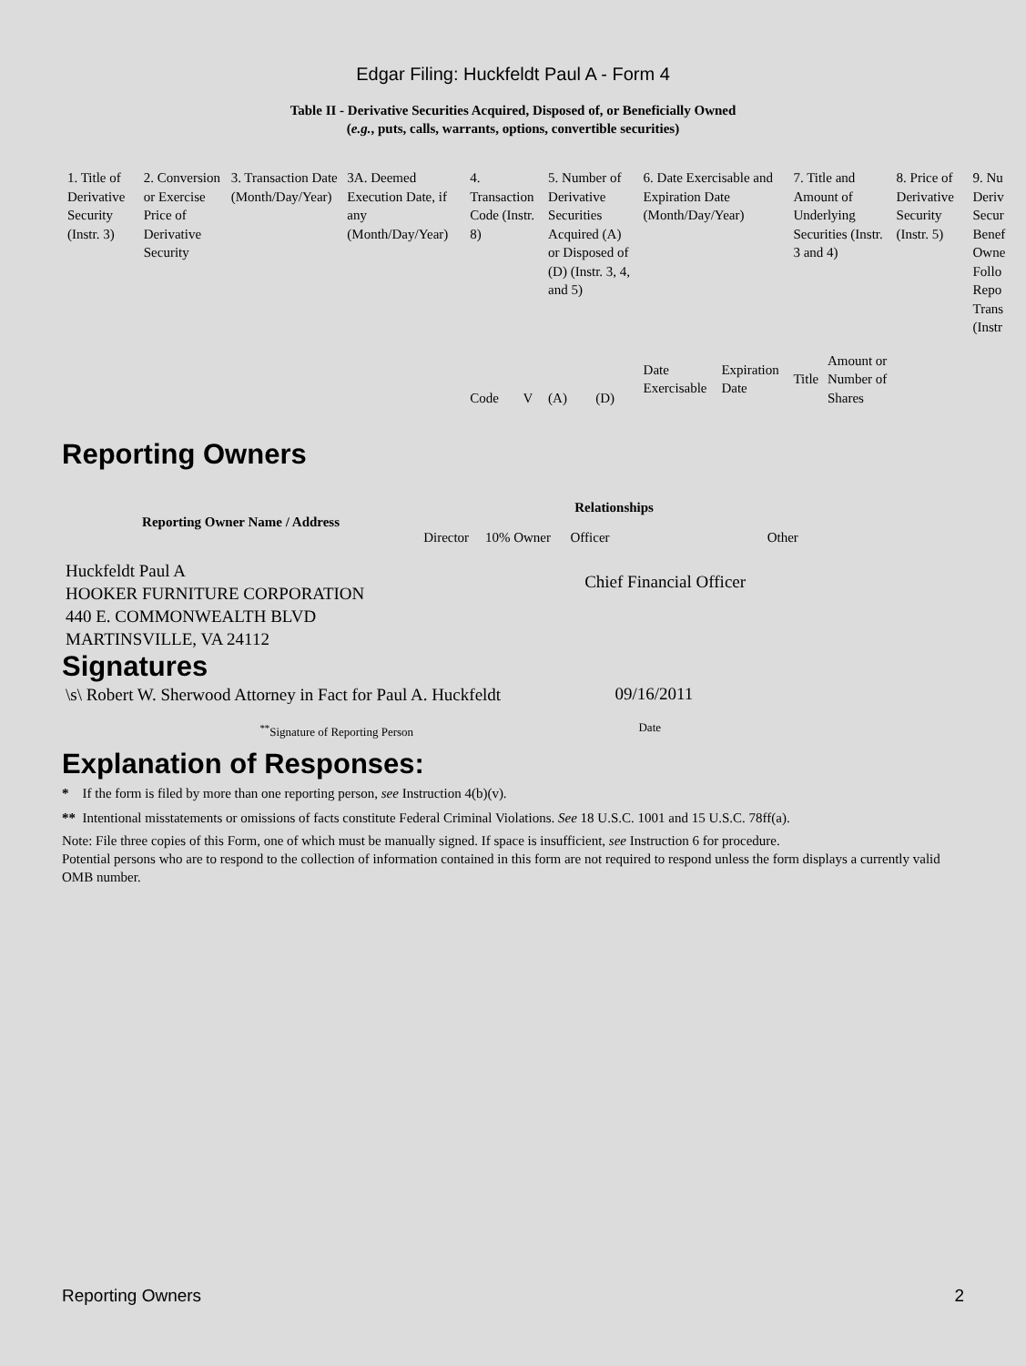Edgar Filing: Huckfeldt Paul A - Form 4
Table II - Derivative Securities Acquired, Disposed of, or Beneficially Owned
(e.g., puts, calls, warrants, options, convertible securities)
| 1. Title of Derivative Security (Instr. 3) | 2. Conversion or Exercise Price of Derivative Security | 3. Transaction Date (Month/Day/Year) | 3A. Deemed Execution Date, if any (Month/Day/Year) | 4. Transaction Code (Instr. 8) | | 5. Number of Derivative Securities Acquired (A) or Disposed of (D) (Instr. 3, 4, and 5) | | 6. Date Exercisable and Expiration Date (Month/Day/Year) | | 7. Title and Amount of Underlying Securities (Instr. 3 and 4) | | 8. Price of Derivative Security (Instr. 5) | 9. Nu Deriv Secur Benef Owne Follo Repo Trans (Instr |
| | | | | Code | V | (A) | (D) | Date Exercisable | Expiration Date | Title | Amount or Number of Shares | | |
Reporting Owners
| Reporting Owner Name / Address | Relationships | | | |
| --- | --- | --- | --- | --- |
| | Director | 10% Owner | Officer | Other |
| Huckfeldt Paul A HOOKER FURNITURE CORPORATION 440 E. COMMONWEALTH BLVD MARTINSVILLE, VA 24112 | | | Chief Financial Officer | |
Signatures
| \s\ Robert W. Sherwood Attorney in Fact for Paul A. Huckfeldt | 09/16/2011 |
| <sup>**</sup> Signature of Reporting Person | Date |
Explanation of Responses:
* If the form is filed by more than one reporting person, see Instruction 4(b)(v).
** Intentional misstatements or omissions of facts constitute Federal Criminal Violations. See 18 U.S.C. 1001 and 15 U.S.C. 78ff(a).
Note: File three copies of this Form, one of which must be manually signed. If space is insufficient, see Instruction 6 for procedure.
Potential persons who are to respond to the collection of information contained in this form are not required to respond unless the form displays a currently valid OMB number.
Reporting Owners 2